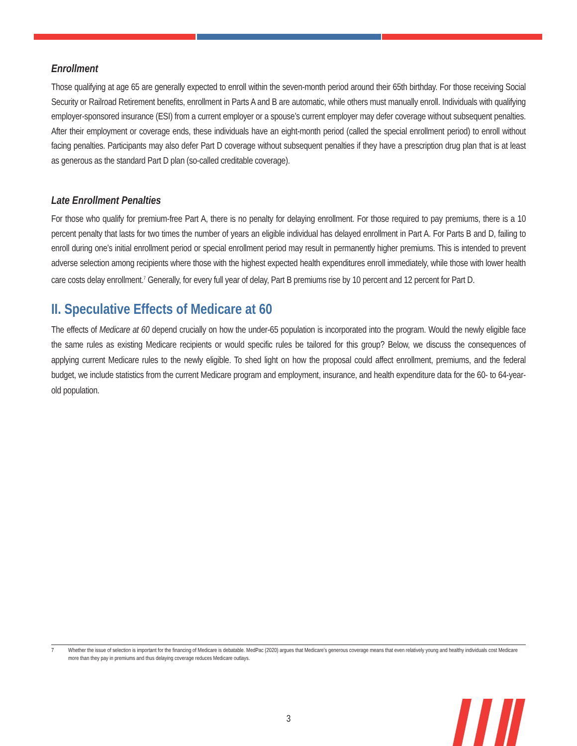Enrollment
Those qualifying at age 65 are generally expected to enroll within the seven-month period around their 65th birthday. For those receiving Social Security or Railroad Retirement benefits, enrollment in Parts A and B are automatic, while others must manually enroll. Individuals with qualifying employer-sponsored insurance (ESI) from a current employer or a spouse’s current employer may defer coverage without subsequent penalties. After their employment or coverage ends, these individuals have an eight-month period (called the special enrollment period) to enroll without facing penalties. Participants may also defer Part D coverage without subsequent penalties if they have a prescription drug plan that is at least as generous as the standard Part D plan (so-called creditable coverage).
Late Enrollment Penalties
For those who qualify for premium-free Part A, there is no penalty for delaying enrollment. For those required to pay premiums, there is a 10 percent penalty that lasts for two times the number of years an eligible individual has delayed enrollment in Part A. For Parts B and D, failing to enroll during one’s initial enrollment period or special enrollment period may result in permanently higher premiums. This is intended to prevent adverse selection among recipients where those with the highest expected health expenditures enroll immediately, while those with lower health care costs delay enrollment.<sup>7</sup> Generally, for every full year of delay, Part B premiums rise by 10 percent and 12 percent for Part D.
II. Speculative Effects of Medicare at 60
The effects of Medicare at 60 depend crucially on how the under-65 population is incorporated into the program. Would the newly eligible face the same rules as existing Medicare recipients or would specific rules be tailored for this group? Below, we discuss the consequences of applying current Medicare rules to the newly eligible. To shed light on how the proposal could affect enrollment, premiums, and the federal budget, we include statistics from the current Medicare program and employment, insurance, and health expenditure data for the 60- to 64-year-old population.
7 Whether the issue of selection is important for the financing of Medicare is debatable. MedPac (2020) argues that Medicare’s generous coverage means that even relatively young and healthy individuals cost Medicare more than they pay in premiums and thus delaying coverage reduces Medicare outlays.
3